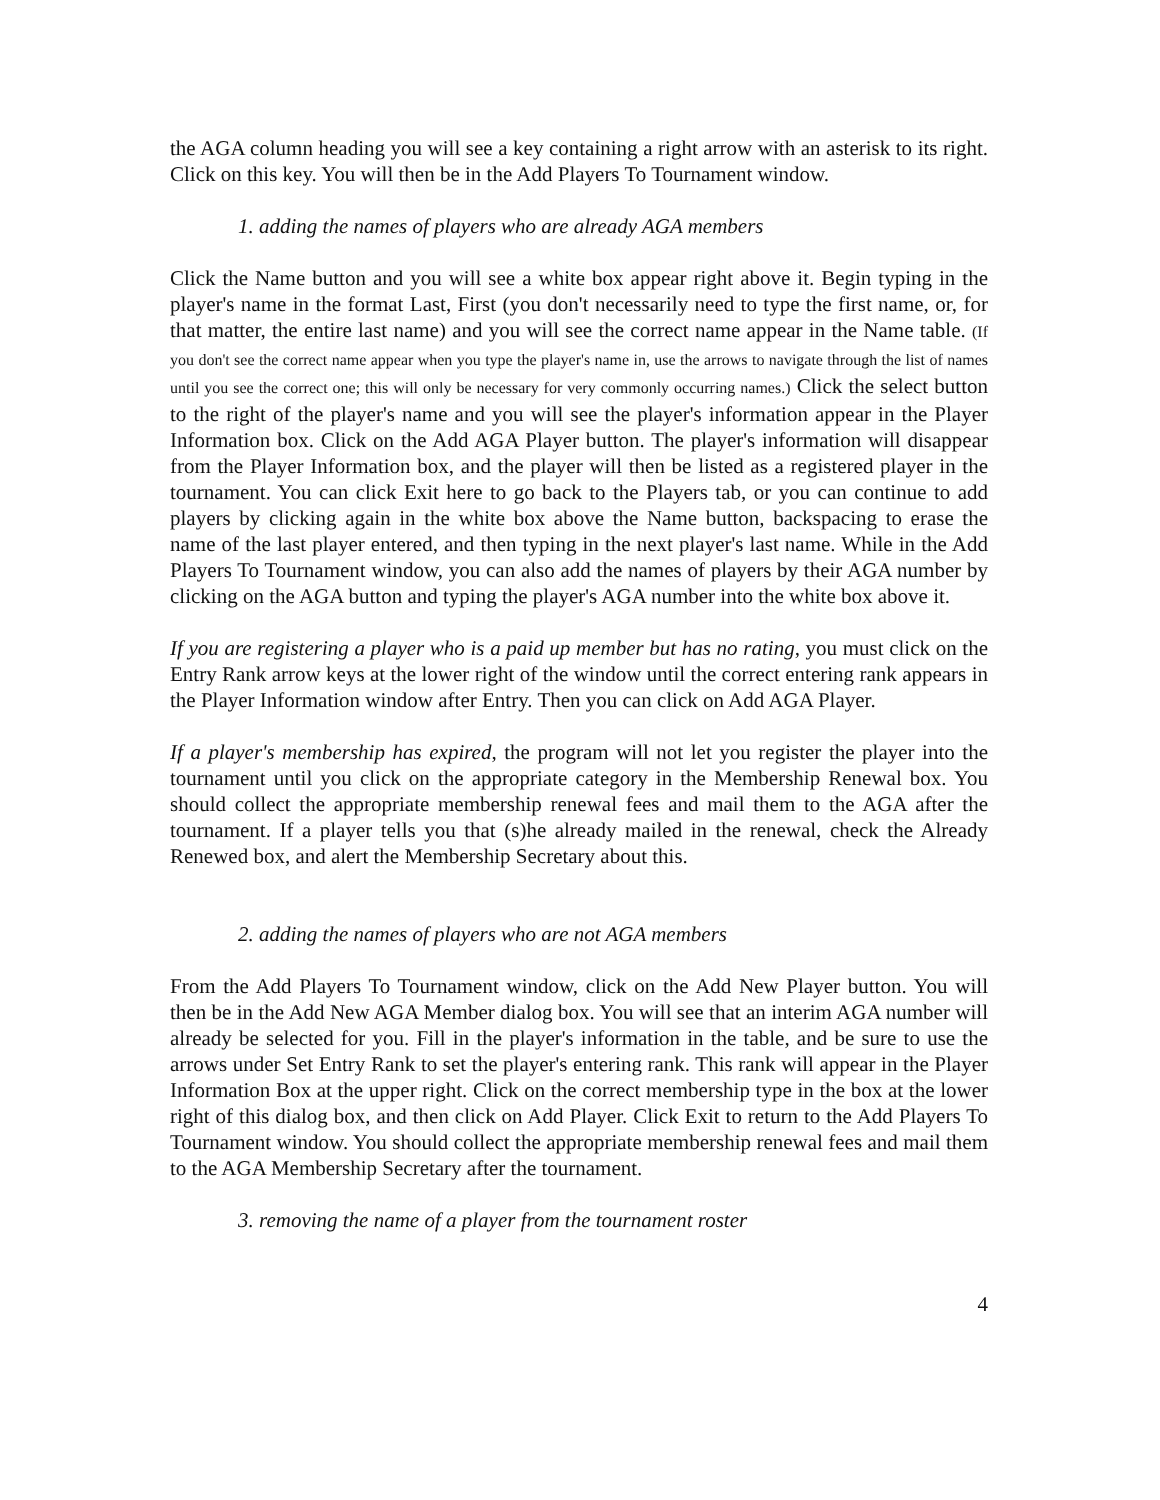the AGA column heading you will see a key containing a right arrow with an asterisk to its right. Click on this key. You will then be in the Add Players To Tournament window.
1. adding the names of players who are already AGA members
Click the Name button and you will see a white box appear right above it. Begin typing in the player's name in the format Last, First (you don't necessarily need to type the first name, or, for that matter, the entire last name) and you will see the correct name appear in the Name table. (If you don't see the correct name appear when you type the player's name in, use the arrows to navigate through the list of names until you see the correct one; this will only be necessary for very commonly occurring names.) Click the select button to the right of the player's name and you will see the player's information appear in the Player Information box. Click on the Add AGA Player button. The player's information will disappear from the Player Information box, and the player will then be listed as a registered player in the tournament. You can click Exit here to go back to the Players tab, or you can continue to add players by clicking again in the white box above the Name button, backspacing to erase the name of the last player entered, and then typing in the next player's last name. While in the Add Players To Tournament window, you can also add the names of players by their AGA number by clicking on the AGA button and typing the player's AGA number into the white box above it.
If you are registering a player who is a paid up member but has no rating, you must click on the Entry Rank arrow keys at the lower right of the window until the correct entering rank appears in the Player Information window after Entry. Then you can click on Add AGA Player.
If a player's membership has expired, the program will not let you register the player into the tournament until you click on the appropriate category in the Membership Renewal box. You should collect the appropriate membership renewal fees and mail them to the AGA after the tournament. If a player tells you that (s)he already mailed in the renewal, check the Already Renewed box, and alert the Membership Secretary about this.
2. adding the names of players who are not AGA members
From the Add Players To Tournament window, click on the Add New Player button. You will then be in the Add New AGA Member dialog box. You will see that an interim AGA number will already be selected for you. Fill in the player's information in the table, and be sure to use the arrows under Set Entry Rank to set the player's entering rank. This rank will appear in the Player Information Box at the upper right. Click on the correct membership type in the box at the lower right of this dialog box, and then click on Add Player. Click Exit to return to the Add Players To Tournament window. You should collect the appropriate membership renewal fees and mail them to the AGA Membership Secretary after the tournament.
3. removing the name of a player from the tournament roster
4